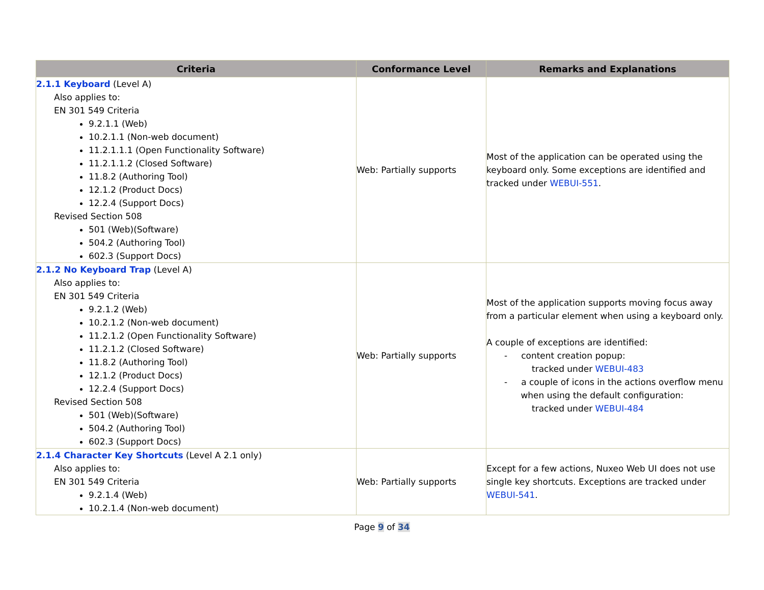| Criteria | Conformance Level | Remarks and Explanations |
| --- | --- | --- |
| 2.1.1 Keyboard (Level A) Also applies to: EN 301 549 Criteria 9.2.1.1 (Web) 10.2.1.1 (Non-web document) 11.2.1.1.1 (Open Functionality Software) 11.2.1.1.2 (Closed Software) 11.8.2 (Authoring Tool) 12.1.2 (Product Docs) 12.2.4 (Support Docs) Revised Section 508 501 (Web)(Software) 504.2 (Authoring Tool) 602.3 (Support Docs) | Web: Partially supports | Most of the application can be operated using the keyboard only. Some exceptions are identified and tracked under WEBUI-551 . |
| 2.1.2 No Keyboard Trap (Level A) Also applies to: EN 301 549 Criteria 9.2.1.2 (Web) 10.2.1.2 (Non-web document) 11.2.1.2 (Open Functionality Software) 11.2.1.2 (Closed Software) 11.8.2 (Authoring Tool) 12.1.2 (Product Docs) 12.2.4 (Support Docs) Revised Section 508 501 (Web)(Software) 504.2 (Authoring Tool) 602.3 (Support Docs) | Web: Partially supports | Most of the application supports moving focus away from a particular element when using a keyboard only. A couple of exceptions are identified: - content creation popup: tracked under WEBUI-483 - a couple of icons in the actions overflow menu when using the default configuration: tracked under WEBUI-484 |
| 2.1.4 Character Key Shortcuts (Level A 2.1 only) Also applies to: EN 301 549 Criteria 9.2.1.4 (Web) 10.2.1.4 (Non-web document) | Web: Partially supports | Except for a few actions, Nuxeo Web UI does not use single key shortcuts. Exceptions are tracked under WEBUI-541 . |
Page 9 of 34